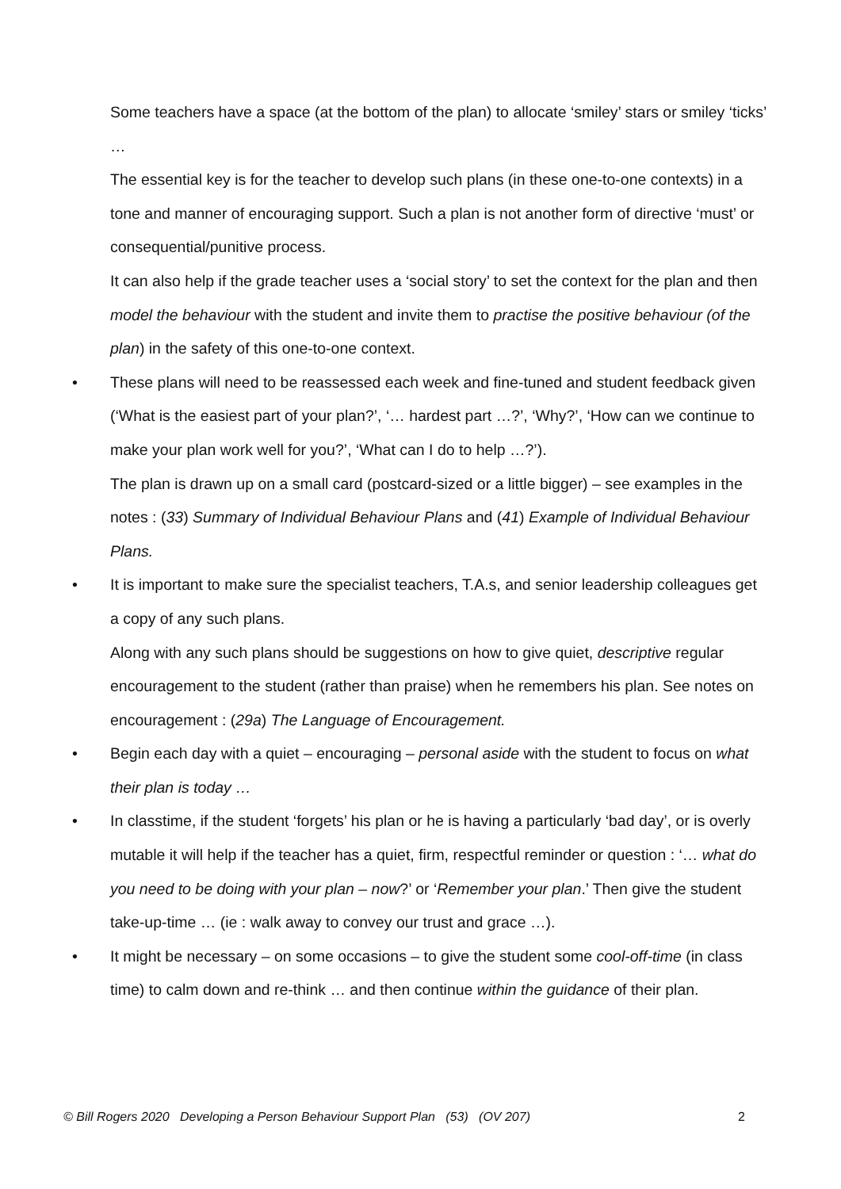Some teachers have a space (at the bottom of the plan) to allocate ‘smiley’ stars or smiley ‘ticks’ …
The essential key is for the teacher to develop such plans (in these one-to-one contexts) in a tone and manner of encouraging support. Such a plan is not another form of directive ‘must’ or consequential/punitive process.
It can also help if the grade teacher uses a ‘social story’ to set the context for the plan and then model the behaviour with the student and invite them to practise the positive behaviour (of the plan) in the safety of this one-to-one context.
•
These plans will need to be reassessed each week and fine-tuned and student feedback given (‘What is the easiest part of your plan?’, ‘… hardest part …?’, ‘Why?’, ‘How can we continue to make your plan work well for you?’, ‘What can I do to help …?’).
The plan is drawn up on a small card (postcard-sized or a little bigger) – see examples in the notes : (33) Summary of Individual Behaviour Plans and (41) Example of Individual Behaviour Plans.
•
It is important to make sure the specialist teachers, T.A.s, and senior leadership colleagues get a copy of any such plans.
Along with any such plans should be suggestions on how to give quiet, descriptive regular encouragement to the student (rather than praise) when he remembers his plan. See notes on encouragement : (29a) The Language of Encouragement.
•
Begin each day with a quiet – encouraging – personal aside with the student to focus on what their plan is today …
•
In classtime, if the student ‘forgets’ his plan or he is having a particularly ‘bad day’, or is overly mutable it will help if the teacher has a quiet, firm, respectful reminder or question : ‘… what do you need to be doing with your plan – now?’ or ‘Remember your plan.’ Then give the student take-up-time … (ie : walk away to convey our trust and grace …).
•
It might be necessary – on some occasions – to give the student some cool-off-time (in class time) to calm down and re-think … and then continue within the guidance of their plan.
© Bill Rogers 2020 Developing a Person Behaviour Support Plan (53) (OV 207) 2